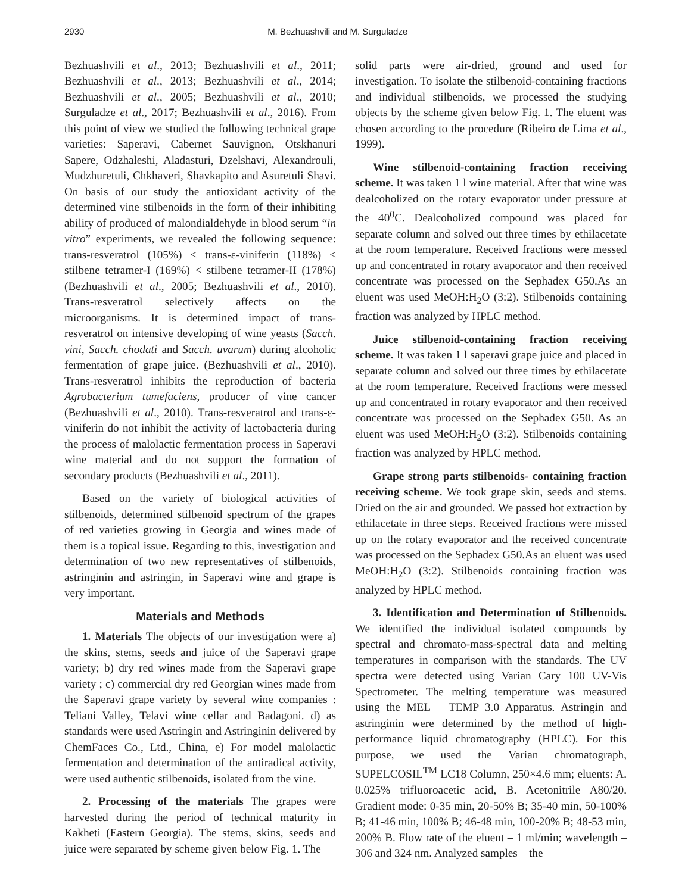2930 M. Bezhuashvili and M. Surguladze
Bezhuashvili et al., 2013; Bezhuashvili et al., 2011; Bezhuashvili et al., 2013; Bezhuashvili et al., 2014; Bezhuashvili et al., 2005; Bezhuashvili et al., 2010; Surguladze et al., 2017; Bezhuashvili et al., 2016). From this point of view we studied the following technical grape varieties: Saperavi, Cabernet Sauvignon, Otskhanuri Sapere, Odzhaleshi, Aladasturi, Dzelshavi, Alexandrouli, Mudzhuretuli, Chkhaveri, Shavkapito and Asuretuli Shavi. On basis of our study the antioxidant activity of the determined vine stilbenoids in the form of their inhibiting ability of produced of malondialdehyde in blood serum “in vitro” experiments, we revealed the following sequence: trans-resveratrol (105%) < trans-ε-viniferin (118%) < stilbene tetramer-I (169%) < stilbene tetramer-II (178%) (Bezhuashvili et al., 2005; Bezhuashvili et al., 2010). Trans-resveratrol selectively affects on the microorganisms. It is determined impact of trans-resveratrol on intensive developing of wine yeasts (Sacch. vini, Sacch. chodati and Sacch. uvarum) during alcoholic fermentation of grape juice. (Bezhuashvili et al., 2010). Trans-resveratrol inhibits the reproduction of bacteria Agrobacterium tumefaciens, producer of vine cancer (Bezhuashvili et al., 2010). Trans-resveratrol and trans-ε-viniferin do not inhibit the activity of lactobacteria during the process of malolactic fermentation process in Saperavi wine material and do not support the formation of secondary products (Bezhuashvili et al., 2011).
Based on the variety of biological activities of stilbenoids, determined stilbenoid spectrum of the grapes of red varieties growing in Georgia and wines made of them is a topical issue. Regarding to this, investigation and determination of two new representatives of stilbenoids, astringinin and astringin, in Saperavi wine and grape is very important.
Materials and Methods
1. Materials The objects of our investigation were a) the skins, stems, seeds and juice of the Saperavi grape variety; b) dry red wines made from the Saperavi grape variety ; c) commercial dry red Georgian wines made from the Saperavi grape variety by several wine companies : Teliani Valley, Telavi wine cellar and Badagoni. d) as standards were used Astringin and Astringinin delivered by ChemFaces Co., Ltd., China, e) For model malolactic fermentation and determination of the antiradical activity, were used authentic stilbenoids, isolated from the vine.
2. Processing of the materials The grapes were harvested during the period of technical maturity in Kakheti (Eastern Georgia). The stems, skins, seeds and juice were separated by scheme given below Fig. 1. The
solid parts were air-dried, ground and used for investigation. To isolate the stilbenoid-containing fractions and individual stilbenoids, we processed the studying objects by the scheme given below Fig. 1. The eluent was chosen according to the procedure (Ribeiro de Lima et al., 1999).
Wine stilbenoid-containing fraction receiving scheme. It was taken 1 l wine material. After that wine was dealcoholized on the rotary evaporator under pressure at the 40<sup>0</sup>C. Dealcoholized compound was placed for separate column and solved out three times by ethilacetate at the room temperature. Received fractions were messed up and concentrated in rotary avaporator and then received concentrate was processed on the Sephadex G50.As an eluent was used MeOH:H<sub>2</sub>O (3:2). Stilbenoids containing fraction was analyzed by HPLC method.
Juice stilbenoid-containing fraction receiving scheme. It was taken 1 l saperavi grape juice and placed in separate column and solved out three times by ethilacetate at the room temperature. Received fractions were messed up and concentrated in rotary evaporator and then received concentrate was processed on the Sephadex G50. As an eluent was used MeOH:H<sub>2</sub>O (3:2). Stilbenoids containing fraction was analyzed by HPLC method.
Grape strong parts stilbenoids- containing fraction receiving scheme. We took grape skin, seeds and stems. Dried on the air and grounded. We passed hot extraction by ethilacetate in three steps. Received fractions were missed up on the rotary evaporator and the received concentrate was processed on the Sephadex G50.As an eluent was used MeOH:H<sub>2</sub>O (3:2). Stilbenoids containing fraction was analyzed by HPLC method.
3. Identification and Determination of Stilbenoids. We identified the individual isolated compounds by spectral and chromato-mass-spectral data and melting temperatures in comparison with the standards. The UV spectra were detected using Varian Cary 100 UV-Vis Spectrometer. The melting temperature was measured using the MEL – TEMP 3.0 Apparatus. Astringin and astringinin were determined by the method of high-performance liquid chromatography (HPLC). For this purpose, we used the Varian chromatograph, SUPELCOSIL<sup>TM</sup> LC18 Column, 250×4.6 mm; eluents: A. 0.025% trifluoroacetic acid, B. Acetonitrile A80/20. Gradient mode: 0-35 min, 20-50% B; 35-40 min, 50-100% B; 41-46 min, 100% B; 46-48 min, 100-20% B; 48-53 min, 200% B. Flow rate of the eluent – 1 ml/min; wavelength – 306 and 324 nm. Analyzed samples – the